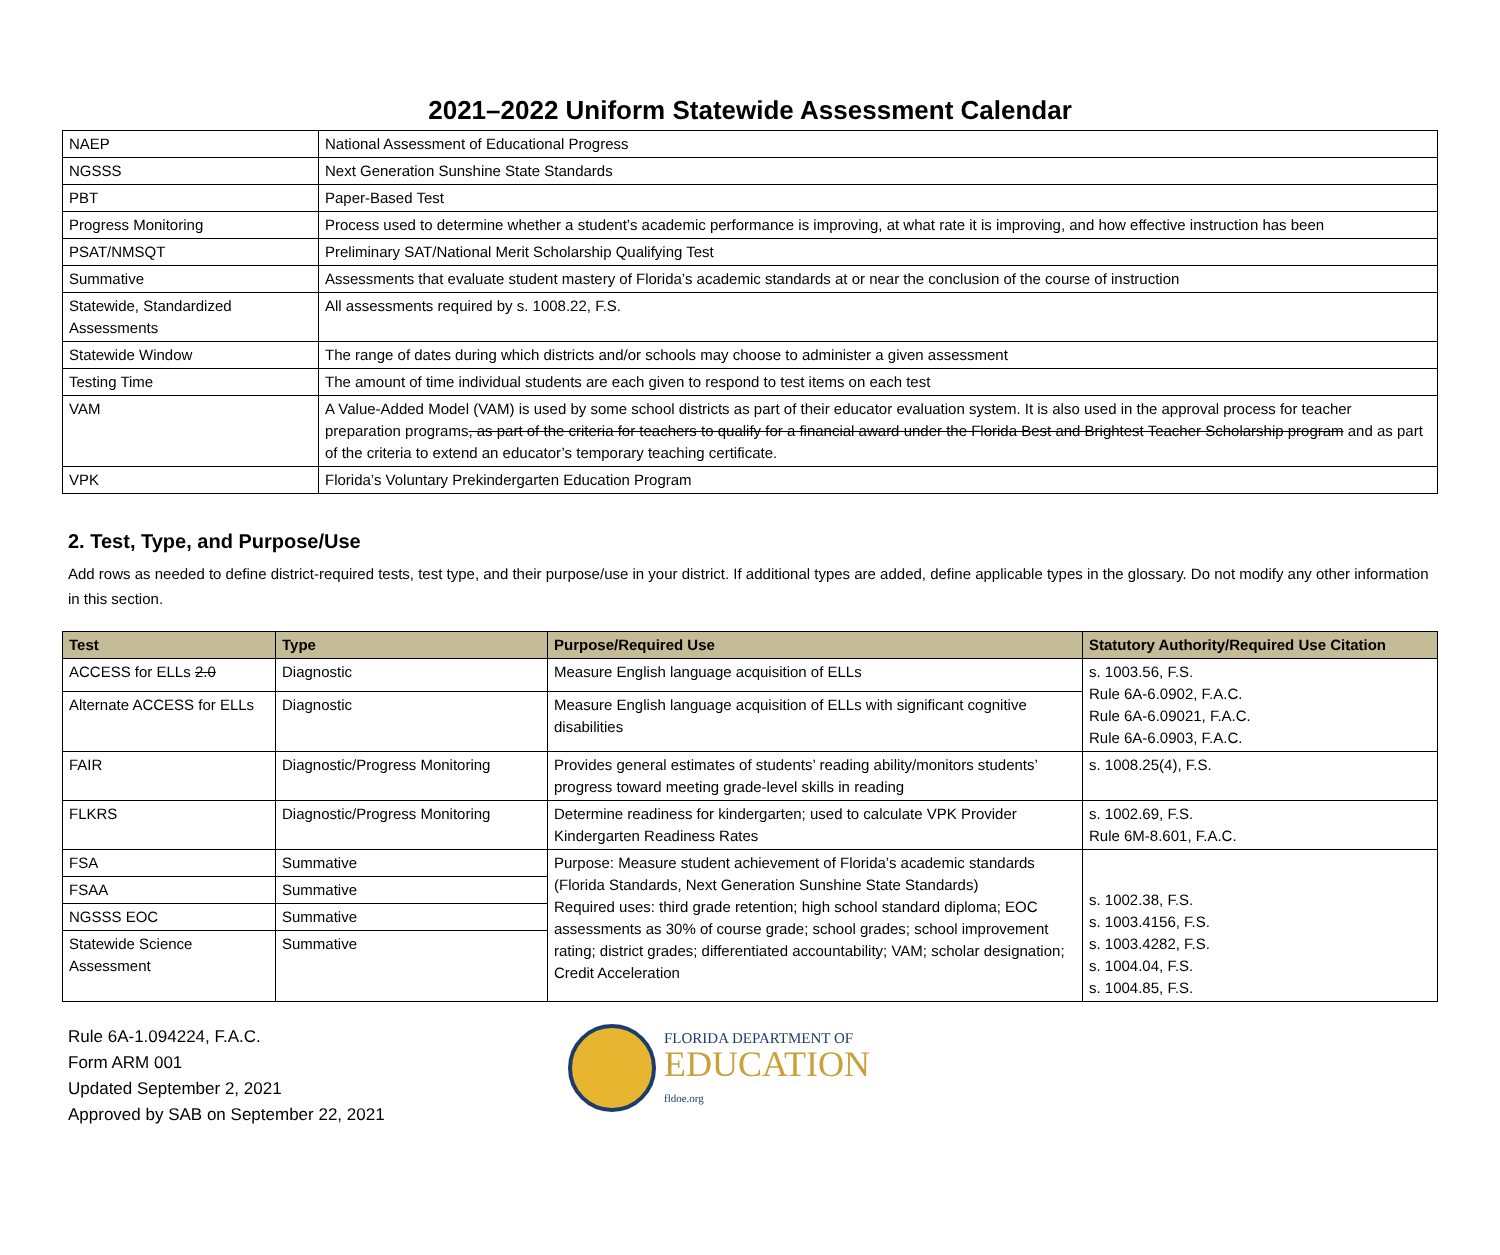2021–2022 Uniform Statewide Assessment Calendar
| NAEP | National Assessment of Educational Progress |
| NGSSS | Next Generation Sunshine State Standards |
| PBT | Paper-Based Test |
| Progress Monitoring | Process used to determine whether a student’s academic performance is improving, at what rate it is improving, and how effective instruction has been |
| PSAT/NMSQT | Preliminary SAT/National Merit Scholarship Qualifying Test |
| Summative | Assessments that evaluate student mastery of Florida’s academic standards at or near the conclusion of the course of instruction |
| Statewide, Standardized Assessments | All assessments required by s. 1008.22, F.S. |
| Statewide Window | The range of dates during which districts and/or schools may choose to administer a given assessment |
| Testing Time | The amount of time individual students are each given to respond to test items on each test |
| VAM | A Value-Added Model (VAM) is used by some school districts as part of their educator evaluation system. It is also used in the approval process for teacher preparation programs , as part of the criteria for teachers to qualify for a financial award under the Florida Best and Brightest Teacher Scholarship program and as part of the criteria to extend an educator’s temporary teaching certificate. |
| VPK | Florida’s Voluntary Prekindergarten Education Program |
2. Test, Type, and Purpose/Use
Add rows as needed to define district-required tests, test type, and their purpose/use in your district. If additional types are added, define applicable types in the glossary. Do not modify any other information in this section.
| Test | Type | Purpose/Required Use | Statutory Authority/Required Use Citation |
| --- | --- | --- | --- |
| ACCESS for ELLs 2.0 | Diagnostic | Measure English language acquisition of ELLs | s. 1003.56, F.S. Rule 6A-6.0902, F.A.C. Rule 6A-6.09021, F.A.C. Rule 6A-6.0903, F.A.C. |
| Alternate ACCESS for ELLs | Diagnostic | Measure English language acquisition of ELLs with significant cognitive disabilities | |
| FAIR | Diagnostic/Progress Monitoring | Provides general estimates of students’ reading ability/monitors students’ progress toward meeting grade-level skills in reading | s. 1008.25(4), F.S. |
| FLKRS | Diagnostic/Progress Monitoring | Determine readiness for kindergarten; used to calculate VPK Provider Kindergarten Readiness Rates | s. 1002.69, F.S. Rule 6M-8.601, F.A.C. |
| FSA | Summative | Purpose: Measure student achievement of Florida’s academic standards (Florida Standards, Next Generation Sunshine State Standards) Required uses: third grade retention; high school standard diploma; EOC assessments as 30% of course grade; school grades; school improvement rating; district grades; differentiated accountability; VAM; scholar designation; Credit Acceleration | s. 1002.38, F.S. s. 1003.4156, F.S. s. 1003.4282, F.S. s. 1004.04, F.S. s. 1004.85, F.S. |
| FSAA | Summative | | |
| NGSSS EOC | Summative | | |
| Statewide Science Assessment | Summative | | |
Rule 6A-1.094224, F.A.C.
Form ARM 001
Updated September 2, 2021
Approved by SAB on September 22, 2021
FLORIDA DEPARTMENT OF
EDUCATION
fldoe.org